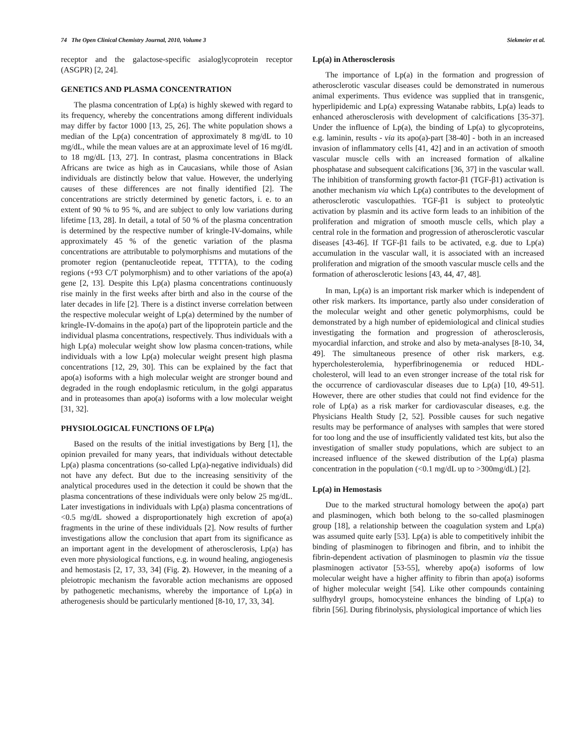74 The Open Clinical Chemistry Journal, 2010, Volume 3 Siekmeier et al.
receptor and the galactose-specific asialoglycoprotein receptor (ASGPR) [2, 24].
GENETICS AND PLASMA CONCENTRATION
The plasma concentration of Lp(a) is highly skewed with regard to its frequency, whereby the concentrations among different individuals may differ by factor 1000 [13, 25, 26]. The white population shows a median of the Lp(a) concentration of approximately 8 mg/dL to 10 mg/dL, while the mean values are at an approximate level of 16 mg/dL to 18 mg/dL [13, 27]. In contrast, plasma concentrations in Black Africans are twice as high as in Caucasians, while those of Asian individuals are distinctly below that value. However, the underlying causes of these differences are not finally identified [2]. The concentrations are strictly determined by genetic factors, i. e. to an extent of 90 % to 95 %, and are subject to only low variations during lifetime [13, 28]. In detail, a total of 50 % of the plasma concentration is determined by the respective number of kringle-IV-domains, while approximately 45 % of the genetic variation of the plasma concentrations are attributable to polymorphisms and mutations of the promoter region (pentanucleotide repeat, TTTTA), to the coding regions (+93 C/T polymorphism) and to other variations of the apo(a) gene [2, 13]. Despite this Lp(a) plasma concentrations continuously rise mainly in the first weeks after birth and also in the course of the later decades in life [2]. There is a distinct inverse correlation between the respective molecular weight of Lp(a) determined by the number of kringle-IV-domains in the apo(a) part of the lipoprotein particle and the individual plasma concentrations, respectively. Thus individuals with a high Lp(a) molecular weight show low plasma concen-trations, while individuals with a low Lp(a) molecular weight present high plasma concentrations [12, 29, 30]. This can be explained by the fact that apo(a) isoforms with a high molecular weight are stronger bound and degraded in the rough endoplasmic reticulum, in the golgi apparatus and in proteasomes than apo(a) isoforms with a low molecular weight [31, 32].
PHYSIOLOGICAL FUNCTIONS OF LP(a)
Based on the results of the initial investigations by Berg [1], the opinion prevailed for many years, that individuals without detectable Lp(a) plasma concentrations (so-called Lp(a)-negative individuals) did not have any defect. But due to the increasing sensitivity of the analytical procedures used in the detection it could be shown that the plasma concentrations of these individuals were only below 25 mg/dL. Later investigations in individuals with Lp(a) plasma concentrations of <0.5 mg/dL showed a disproportionately high excretion of apo(a) fragments in the urine of these individuals [2]. Now results of further investigations allow the conclusion that apart from its significance as an important agent in the development of atherosclerosis, Lp(a) has even more physiological functions, e.g. in wound healing, angiogenesis and hemostasis [2, 17, 33, 34] (Fig. 2). However, in the meaning of a pleiotropic mechanism the favorable action mechanisms are opposed by pathogenetic mechanisms, whereby the importance of Lp(a) in atherogenesis should be particularly mentioned [8-10, 17, 33, 34].
Lp(a) in Atherosclerosis
The importance of Lp(a) in the formation and progression of atherosclerotic vascular diseases could be demonstrated in numerous animal experiments. Thus evidence was supplied that in transgenic, hyperlipidemic and Lp(a) expressing Watanabe rabbits, Lp(a) leads to enhanced atherosclerosis with development of calcifications [35-37]. Under the influence of Lp(a), the binding of Lp(a) to glycoproteins, e.g. laminin, results - via its apo(a)-part [38-40] - both in an increased invasion of inflammatory cells [41, 42] and in an activation of smooth vascular muscle cells with an increased formation of alkaline phosphatase and subsequent calcifications [36, 37] in the vascular wall. The inhibition of transforming growth factor-β1 (TGF-β1) activation is another mechanism via which Lp(a) contributes to the development of atherosclerotic vasculopathies. TGF-β1 is subject to proteolytic activation by plasmin and its active form leads to an inhibition of the proliferation and migration of smooth muscle cells, which play a central role in the formation and progression of atherosclerotic vascular diseases [43-46]. If TGF-β1 fails to be activated, e.g. due to Lp(a) accumulation in the vascular wall, it is associated with an increased proliferation and migration of the smooth vascular muscle cells and the formation of atherosclerotic lesions [43, 44, 47, 48].
In man, Lp(a) is an important risk marker which is independent of other risk markers. Its importance, partly also under consideration of the molecular weight and other genetic polymorphisms, could be demonstrated by a high number of epidemiological and clinical studies investigating the formation and progression of atherosclerosis, myocardial infarction, and stroke and also by meta-analyses [8-10, 34, 49]. The simultaneous presence of other risk markers, e.g. hypercholesterolemia, hyperfibrinogenemia or reduced HDL-cholesterol, will lead to an even stronger increase of the total risk for the occurrence of cardiovascular diseases due to Lp(a) [10, 49-51]. However, there are other studies that could not find evidence for the role of Lp(a) as a risk marker for cardiovascular diseases, e.g. the Physicians Health Study [2, 52]. Possible causes for such negative results may be performance of analyses with samples that were stored for too long and the use of insufficiently validated test kits, but also the investigation of smaller study populations, which are subject to an increased influence of the skewed distribution of the Lp(a) plasma concentration in the population (<0.1 mg/dL up to >300mg/dL) [2].
Lp(a) in Hemostasis
Due to the marked structural homology between the apo(a) part and plasminogen, which both belong to the so-called plasminogen group [18], a relationship between the coagulation system and Lp(a) was assumed quite early [53]. Lp(a) is able to competitively inhibit the binding of plasminogen to fibrinogen and fibrin, and to inhibit the fibrin-dependent activation of plasminogen to plasmin via the tissue plasminogen activator [53-55], whereby apo(a) isoforms of low molecular weight have a higher affinity to fibrin than apo(a) isoforms of higher molecular weight [54]. Like other compounds containing sulfhydryl groups, homocysteine enhances the binding of Lp(a) to fibrin [56]. During fibrinolysis, physiological importance of which lies